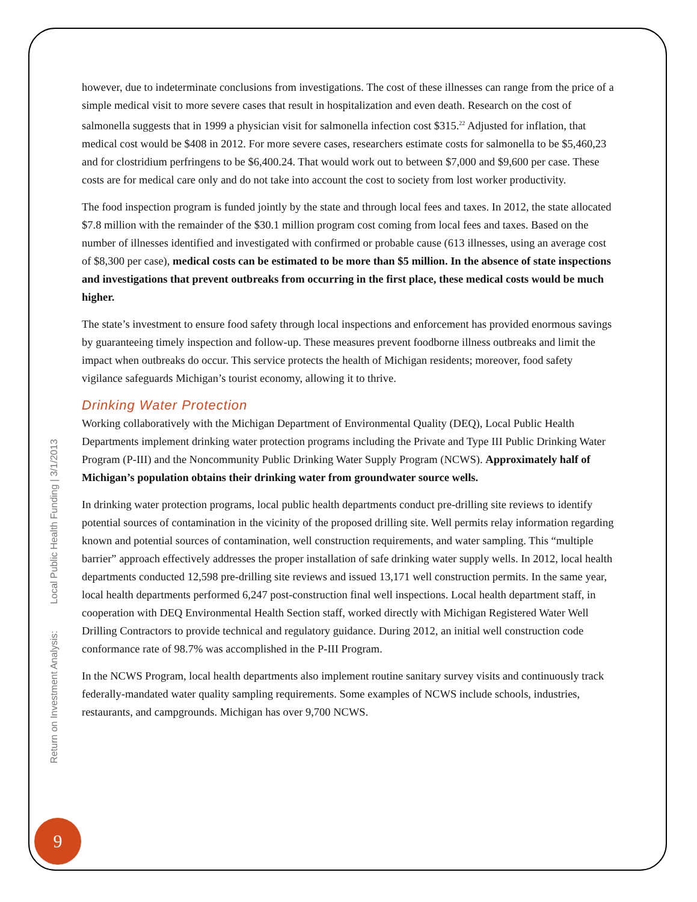however, due to indeterminate conclusions from investigations. The cost of these illnesses can range from the price of a simple medical visit to more severe cases that result in hospitalization and even death. Research on the cost of salmonella suggests that in 1999 a physician visit for salmonella infection cost $315.<sup>22</sup> Adjusted for inflation, that medical cost would be $408 in 2012. For more severe cases, researchers estimate costs for salmonella to be $5,460,23 and for clostridium perfringens to be $6,400.24. That would work out to between $7,000 and $9,600 per case. These costs are for medical care only and do not take into account the cost to society from lost worker productivity.
The food inspection program is funded jointly by the state and through local fees and taxes. In 2012, the state allocated $7.8 million with the remainder of the $30.1 million program cost coming from local fees and taxes. Based on the number of illnesses identified and investigated with confirmed or probable cause (613 illnesses, using an average cost of $8,300 per case), medical costs can be estimated to be more than $5 million. In the absence of state inspections and investigations that prevent outbreaks from occurring in the first place, these medical costs would be much higher.
The state’s investment to ensure food safety through local inspections and enforcement has provided enormous savings by guaranteeing timely inspection and follow-up. These measures prevent foodborne illness outbreaks and limit the impact when outbreaks do occur. This service protects the health of Michigan residents; moreover, food safety vigilance safeguards Michigan’s tourist economy, allowing it to thrive.
Drinking Water Protection
Working collaboratively with the Michigan Department of Environmental Quality (DEQ), Local Public Health Departments implement drinking water protection programs including the Private and Type III Public Drinking Water Program (P-III) and the Noncommunity Public Drinking Water Supply Program (NCWS). Approximately half of Michigan’s population obtains their drinking water from groundwater source wells.
In drinking water protection programs, local public health departments conduct pre-drilling site reviews to identify potential sources of contamination in the vicinity of the proposed drilling site. Well permits relay information regarding known and potential sources of contamination, well construction requirements, and water sampling. This “multiple barrier” approach effectively addresses the proper installation of safe drinking water supply wells. In 2012, local health departments conducted 12,598 pre-drilling site reviews and issued 13,171 well construction permits. In the same year, local health departments performed 6,247 post-construction final well inspections. Local health department staff, in cooperation with DEQ Environmental Health Section staff, worked directly with Michigan Registered Water Well Drilling Contractors to provide technical and regulatory guidance. During 2012, an initial well construction code conformance rate of 98.7% was accomplished in the P-III Program.
In the NCWS Program, local health departments also implement routine sanitary survey visits and continuously track federally-mandated water quality sampling requirements. Some examples of NCWS include schools, industries, restaurants, and campgrounds. Michigan has over 9,700 NCWS.
Return on Investment Analysis: Local Public Health Funding | 3/1/2013
9